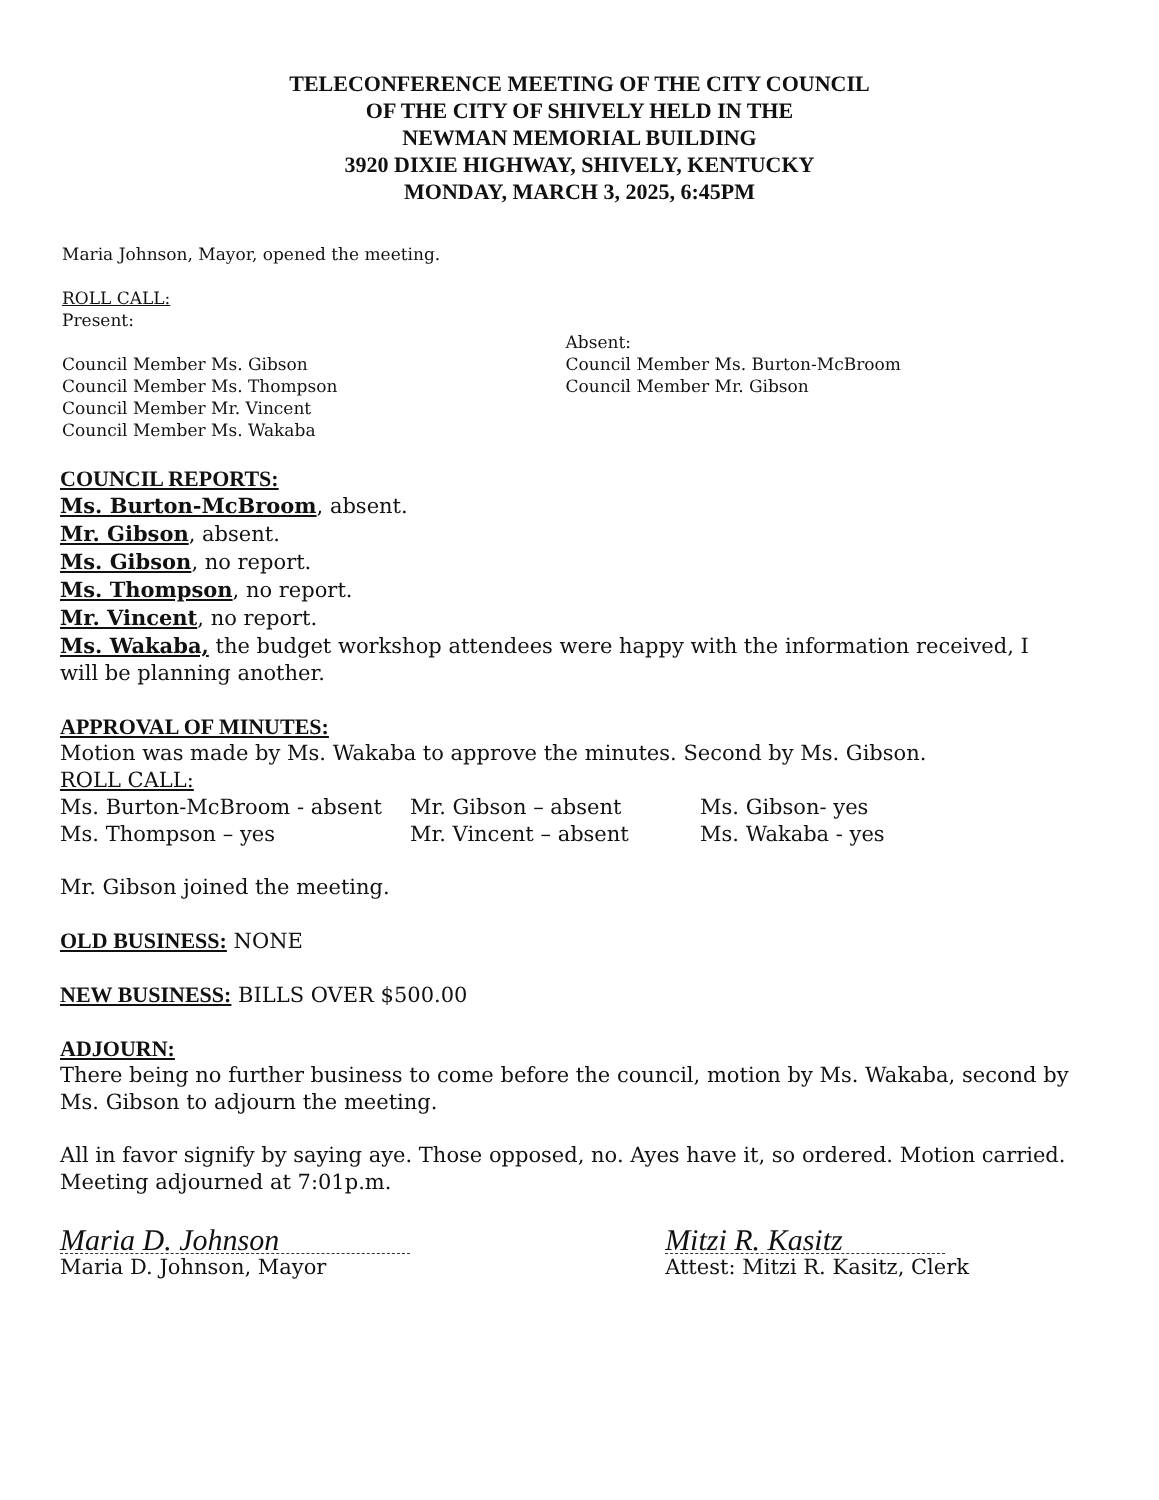TELECONFERENCE MEETING OF THE CITY COUNCIL
OF THE CITY OF SHIVELY HELD IN THE
NEWMAN MEMORIAL BUILDING
3920 DIXIE HIGHWAY, SHIVELY, KENTUCKY
MONDAY, MARCH 3, 2025, 6:45PM
Maria Johnson, Mayor, opened the meeting.
ROLL CALL:
Present:
Council Member Ms. Gibson
Council Member Ms. Thompson
Council Member Mr. Vincent
Council Member Ms. Wakaba
Absent:
Council Member Ms. Burton-McBroom
Council Member Mr. Gibson
COUNCIL REPORTS:
Ms. Burton-McBroom, absent.
Mr. Gibson, absent.
Ms. Gibson, no report.
Ms. Thompson, no report.
Mr. Vincent, no report.
Ms. Wakaba, the budget workshop attendees were happy with the information received, I will be planning another.
APPROVAL OF MINUTES:
Motion was made by Ms. Wakaba to approve the minutes. Second by Ms. Gibson.
ROLL CALL:
Ms. Burton-McBroom - absent Mr. Gibson – absent Ms. Gibson- yes
Ms. Thompson – yes Mr. Vincent – absent Ms. Wakaba - yes
Mr. Gibson joined the meeting.
OLD BUSINESS: NONE
NEW BUSINESS: BILLS OVER $500.00
ADJOURN:
There being no further business to come before the council, motion by Ms. Wakaba, second by Ms. Gibson to adjourn the meeting.
All in favor signify by saying aye. Those opposed, no. Ayes have it, so ordered. Motion carried. Meeting adjourned at 7:01p.m.
Maria D. Johnson
Maria D. Johnson, Mayor
Mitzi R. Kasitz
Attest: Mitzi R. Kasitz, Clerk